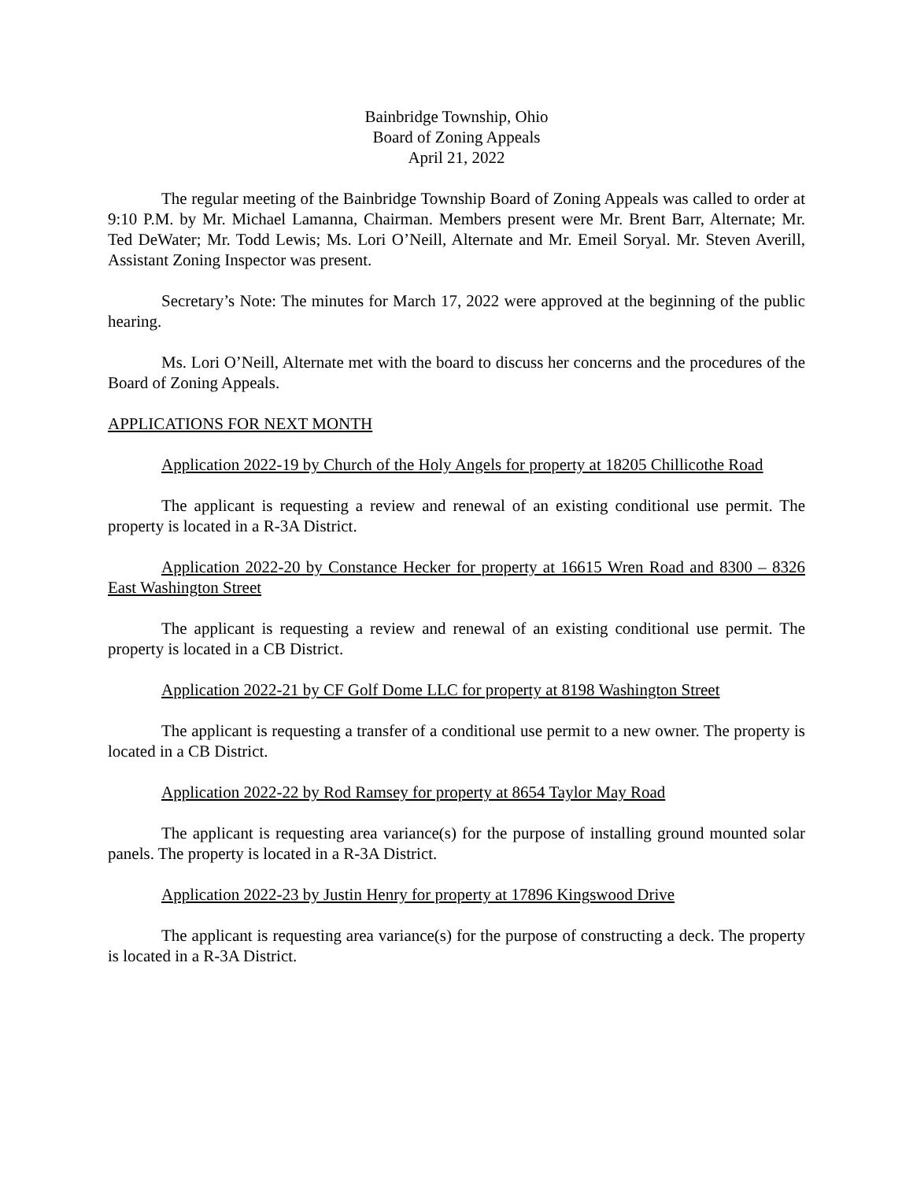Bainbridge Township, Ohio
Board of Zoning Appeals
April 21, 2022
The regular meeting of the Bainbridge Township Board of Zoning Appeals was called to order at 9:10 P.M. by Mr. Michael Lamanna, Chairman. Members present were Mr. Brent Barr, Alternate; Mr. Ted DeWater; Mr. Todd Lewis; Ms. Lori O’Neill, Alternate and Mr. Emeil Soryal. Mr. Steven Averill, Assistant Zoning Inspector was present.
Secretary’s Note: The minutes for March 17, 2022 were approved at the beginning of the public hearing.
Ms. Lori O’Neill, Alternate met with the board to discuss her concerns and the procedures of the Board of Zoning Appeals.
APPLICATIONS FOR NEXT MONTH
Application 2022-19 by Church of the Holy Angels for property at 18205 Chillicothe Road
The applicant is requesting a review and renewal of an existing conditional use permit. The property is located in a R-3A District.
Application 2022-20 by Constance Hecker for property at 16615 Wren Road and 8300 – 8326 East Washington Street
The applicant is requesting a review and renewal of an existing conditional use permit. The property is located in a CB District.
Application 2022-21 by CF Golf Dome LLC for property at 8198 Washington Street
The applicant is requesting a transfer of a conditional use permit to a new owner. The property is located in a CB District.
Application 2022-22 by Rod Ramsey for property at 8654 Taylor May Road
The applicant is requesting area variance(s) for the purpose of installing ground mounted solar panels. The property is located in a R-3A District.
Application 2022-23 by Justin Henry for property at 17896 Kingswood Drive
The applicant is requesting area variance(s) for the purpose of constructing a deck. The property is located in a R-3A District.